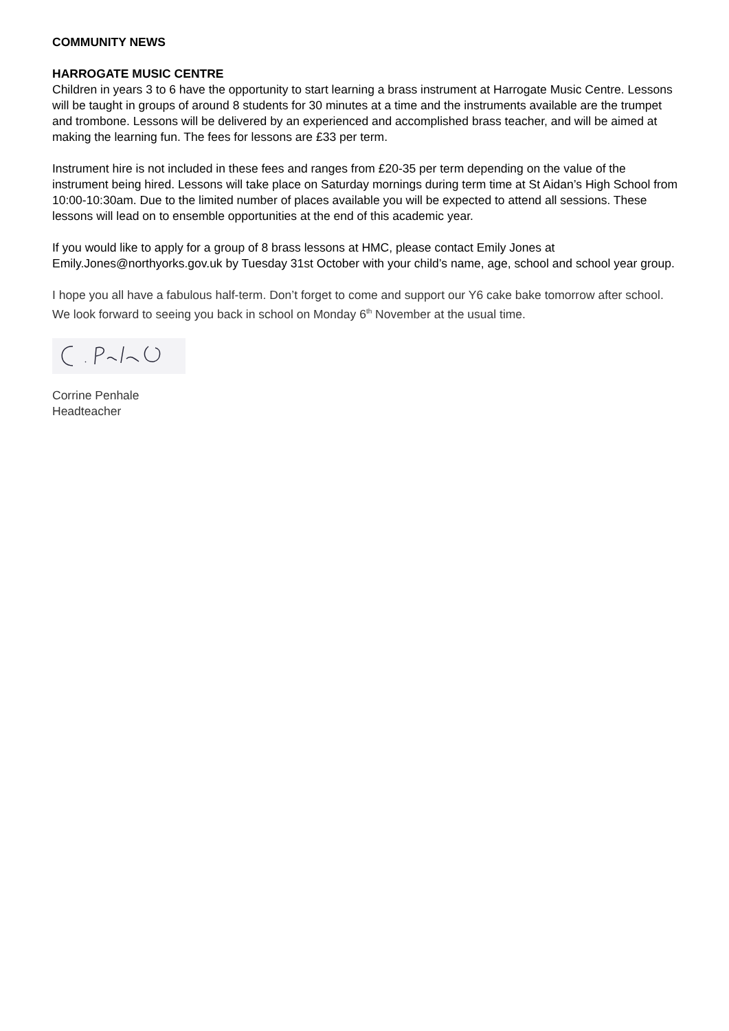COMMUNITY NEWS
HARROGATE MUSIC CENTRE
Children in years 3 to 6 have the opportunity to start learning a brass instrument at Harrogate Music Centre. Lessons will be taught in groups of around 8 students for 30 minutes at a time and the instruments available are the trumpet and trombone. Lessons will be delivered by an experienced and accomplished brass teacher, and will be aimed at making the learning fun. The fees for lessons are £33 per term.
Instrument hire is not included in these fees and ranges from £20-35 per term depending on the value of the instrument being hired. Lessons will take place on Saturday mornings during term time at St Aidan’s High School from 10:00-10:30am. Due to the limited number of places available you will be expected to attend all sessions. These lessons will lead on to ensemble opportunities at the end of this academic year.
If you would like to apply for a group of 8 brass lessons at HMC, please contact Emily Jones at Emily.Jones@northyorks.gov.uk by Tuesday 31st October with your child’s name, age, school and school year group.
I hope you all have a fabulous half-term. Don’t forget to come and support our Y6 cake bake tomorrow after school. We look forward to seeing you back in school on Monday 6<sup>th</sup> November at the usual time.
Corrine Penhale
Headteacher